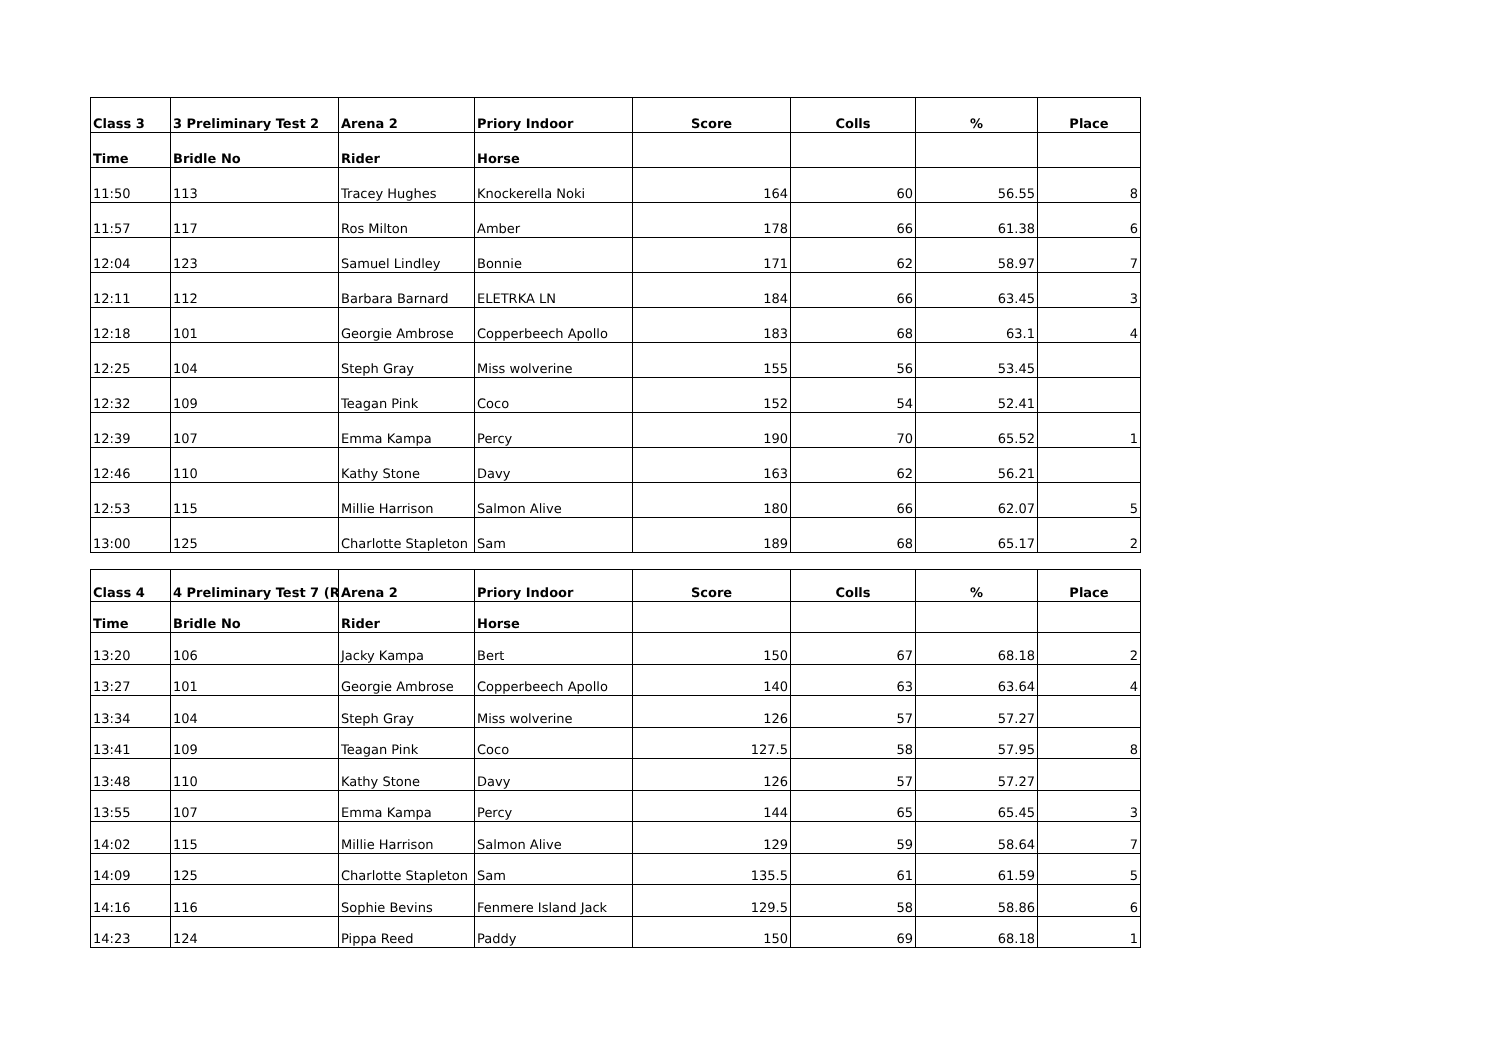| Class 3 | 3 Preliminary Test 2 | Arena 2 | Priory Indoor | Score | Colls | % | Place |
| --- | --- | --- | --- | --- | --- | --- | --- |
| Time | Bridle No | Rider | Horse | | | | |
| 11:50 | 113 | Tracey Hughes | Knockerella Noki | 164 | 60 | 56.55 | 8 |
| 11:57 | 117 | Ros Milton | Amber | 178 | 66 | 61.38 | 6 |
| 12:04 | 123 | Samuel Lindley | Bonnie | 171 | 62 | 58.97 | 7 |
| 12:11 | 112 | Barbara Barnard | ELETRKA LN | 184 | 66 | 63.45 | 3 |
| 12:18 | 101 | Georgie Ambrose | Copperbeech Apollo | 183 | 68 | 63.1 | 4 |
| 12:25 | 104 | Steph Gray | Miss wolverine | 155 | 56 | 53.45 | |
| 12:32 | 109 | Teagan Pink | Coco | 152 | 54 | 52.41 | |
| 12:39 | 107 | Emma Kampa | Percy | 190 | 70 | 65.52 | 1 |
| 12:46 | 110 | Kathy Stone | Davy | 163 | 62 | 56.21 | |
| 12:53 | 115 | Millie Harrison | Salmon Alive | 180 | 66 | 62.07 | 5 |
| 13:00 | 125 | Charlotte Stapleton | Sam | 189 | 68 | 65.17 | 2 |
| Class 4 | 4 Preliminary Test 7 (R | Arena 2 | Priory Indoor | Score | Colls | % | Place |
| --- | --- | --- | --- | --- | --- | --- | --- |
| Time | Bridle No | Rider | Horse | | | | |
| 13:20 | 106 | Jacky Kampa | Bert | 150 | 67 | 68.18 | 2 |
| 13:27 | 101 | Georgie Ambrose | Copperbeech Apollo | 140 | 63 | 63.64 | 4 |
| 13:34 | 104 | Steph Gray | Miss wolverine | 126 | 57 | 57.27 | |
| 13:41 | 109 | Teagan Pink | Coco | 127.5 | 58 | 57.95 | 8 |
| 13:48 | 110 | Kathy Stone | Davy | 126 | 57 | 57.27 | |
| 13:55 | 107 | Emma Kampa | Percy | 144 | 65 | 65.45 | 3 |
| 14:02 | 115 | Millie Harrison | Salmon Alive | 129 | 59 | 58.64 | 7 |
| 14:09 | 125 | Charlotte Stapleton | Sam | 135.5 | 61 | 61.59 | 5 |
| 14:16 | 116 | Sophie Bevins | Fenmere Island Jack | 129.5 | 58 | 58.86 | 6 |
| 14:23 | 124 | Pippa Reed | Paddy | 150 | 69 | 68.18 | 1 |